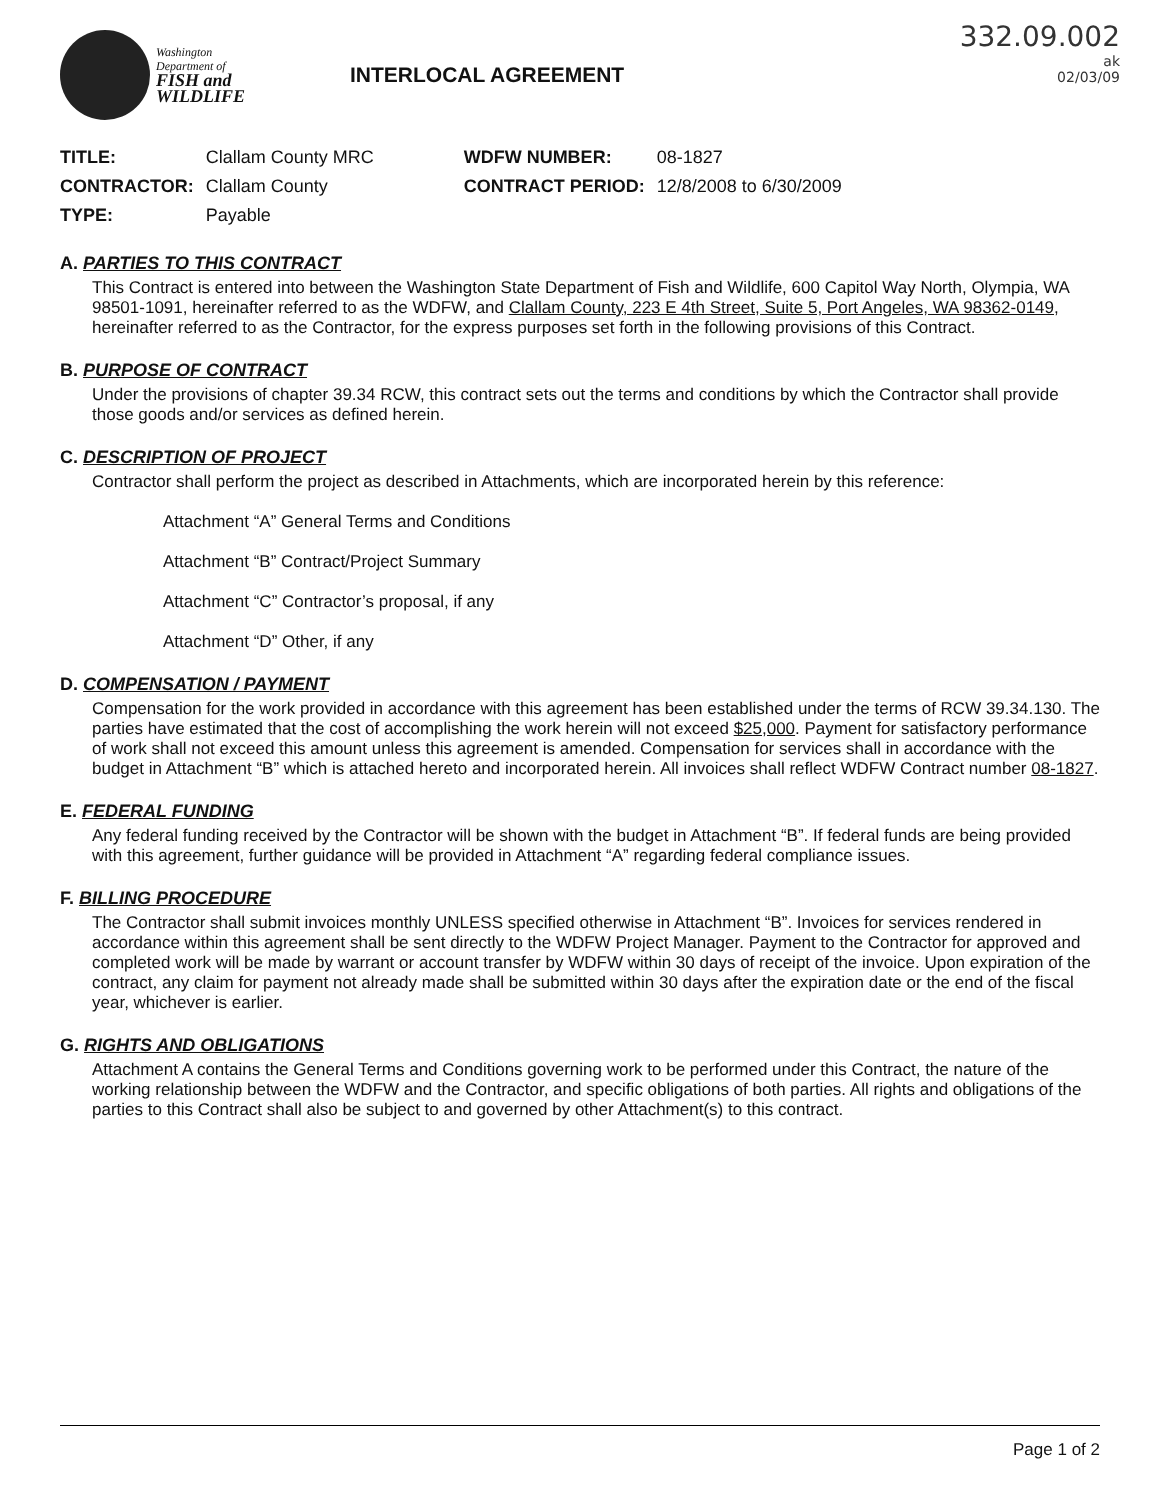Washington
Department of
FISH and
WILDLIFE
INTERLOCAL AGREEMENT
332.09.002
ak
02/03/09
| TITLE: | Clallam County MRC | WDFW NUMBER: | 08-1827 |
| CONTRACTOR: | Clallam County | CONTRACT PERIOD: | 12/8/2008 to 6/30/2009 |
| TYPE: | Payable | | |
A. PARTIES TO THIS CONTRACT
This Contract is entered into between the Washington State Department of Fish and Wildlife, 600 Capitol Way North, Olympia, WA 98501-1091, hereinafter referred to as the WDFW, and Clallam County, 223 E 4th Street, Suite 5, Port Angeles, WA 98362-0149, hereinafter referred to as the Contractor, for the express purposes set forth in the following provisions of this Contract.
B. PURPOSE OF CONTRACT
Under the provisions of chapter 39.34 RCW, this contract sets out the terms and conditions by which the Contractor shall provide those goods and/or services as defined herein.
C. DESCRIPTION OF PROJECT
Contractor shall perform the project as described in Attachments, which are incorporated herein by this reference:
Attachment “A” General Terms and Conditions
Attachment “B” Contract/Project Summary
Attachment “C” Contractor’s proposal, if any
Attachment “D” Other, if any
D. COMPENSATION / PAYMENT
Compensation for the work provided in accordance with this agreement has been established under the terms of RCW 39.34.130. The parties have estimated that the cost of accomplishing the work herein will not exceed $25,000. Payment for satisfactory performance of work shall not exceed this amount unless this agreement is amended. Compensation for services shall in accordance with the budget in Attachment “B” which is attached hereto and incorporated herein. All invoices shall reflect WDFW Contract number 08-1827.
E. FEDERAL FUNDING
Any federal funding received by the Contractor will be shown with the budget in Attachment “B”. If federal funds are being provided with this agreement, further guidance will be provided in Attachment “A” regarding federal compliance issues.
F. BILLING PROCEDURE
The Contractor shall submit invoices monthly UNLESS specified otherwise in Attachment “B”. Invoices for services rendered in accordance within this agreement shall be sent directly to the WDFW Project Manager. Payment to the Contractor for approved and completed work will be made by warrant or account transfer by WDFW within 30 days of receipt of the invoice. Upon expiration of the contract, any claim for payment not already made shall be submitted within 30 days after the expiration date or the end of the fiscal year, whichever is earlier.
G. RIGHTS AND OBLIGATIONS
Attachment A contains the General Terms and Conditions governing work to be performed under this Contract, the nature of the working relationship between the WDFW and the Contractor, and specific obligations of both parties. All rights and obligations of the parties to this Contract shall also be subject to and governed by other Attachment(s) to this contract.
Page 1 of 2